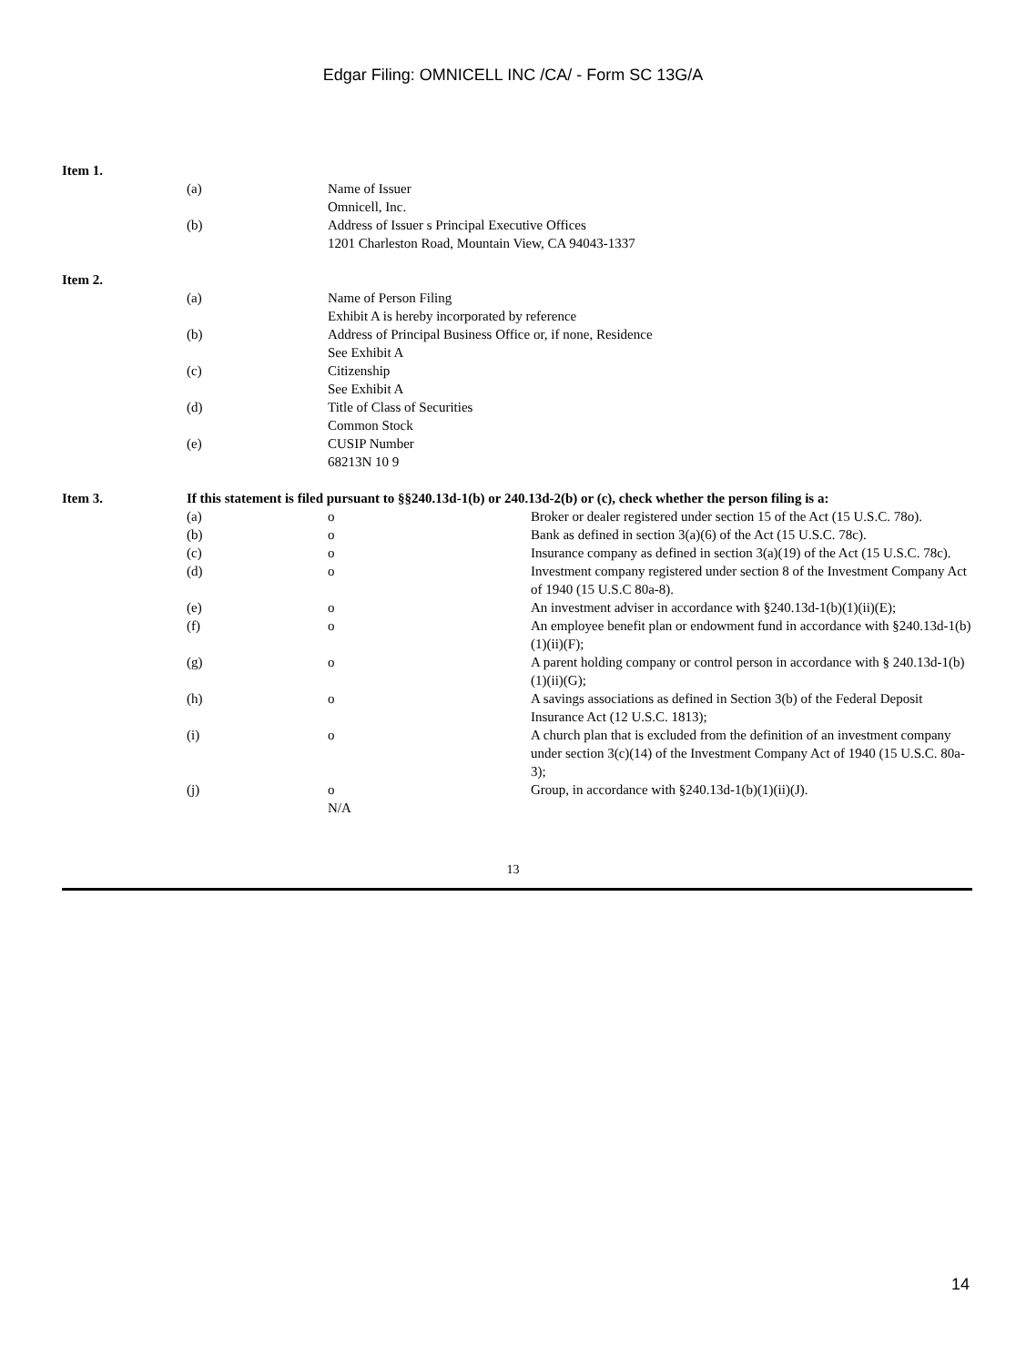Edgar Filing: OMNICELL INC /CA/ - Form SC 13G/A
| Item 1. | | | |
| | (a) | Name of Issuer Omnicell, Inc. | |
| | (b) | Address of Issuer s Principal Executive Offices 1201 Charleston Road, Mountain View, CA 94043-1337 | |
| Item 2. | | | |
| | (a) | Name of Person Filing Exhibit A is hereby incorporated by reference | |
| | (b) | Address of Principal Business Office or, if none, Residence See Exhibit A | |
| | (c) | Citizenship See Exhibit A | |
| | (d) | Title of Class of Securities Common Stock | |
| | (e) | CUSIP Number 68213N 10 9 | |
| Item 3. | If this statement is filed pursuant to §§240.13d-1(b) or 240.13d-2(b) or (c), check whether the person filing is a: | | |
| | (a) | o | Broker or dealer registered under section 15 of the Act (15 U.S.C. 78o). |
| | (b) | o | Bank as defined in section 3(a)(6) of the Act (15 U.S.C. 78c). |
| | (c) | o | Insurance company as defined in section 3(a)(19) of the Act (15 U.S.C. 78c). |
| | (d) | o | Investment company registered under section 8 of the Investment Company Act of 1940 (15 U.S.C 80a-8). |
| | (e) | o | An investment adviser in accordance with §240.13d-1(b)(1)(ii)(E); |
| | (f) | o | An employee benefit plan or endowment fund in accordance with §240.13d-1(b)(1)(ii)(F); |
| | (g) | o | A parent holding company or control person in accordance with § 240.13d-1(b)(1)(ii)(G); |
| | (h) | o | A savings associations as defined in Section 3(b) of the Federal Deposit Insurance Act (12 U.S.C. 1813); |
| | (i) | o | A church plan that is excluded from the definition of an investment company under section 3(c)(14) of the Investment Company Act of 1940 (15 U.S.C. 80a-3); |
| | (j) | o N/A | Group, in accordance with §240.13d-1(b)(1)(ii)(J). |
13
14